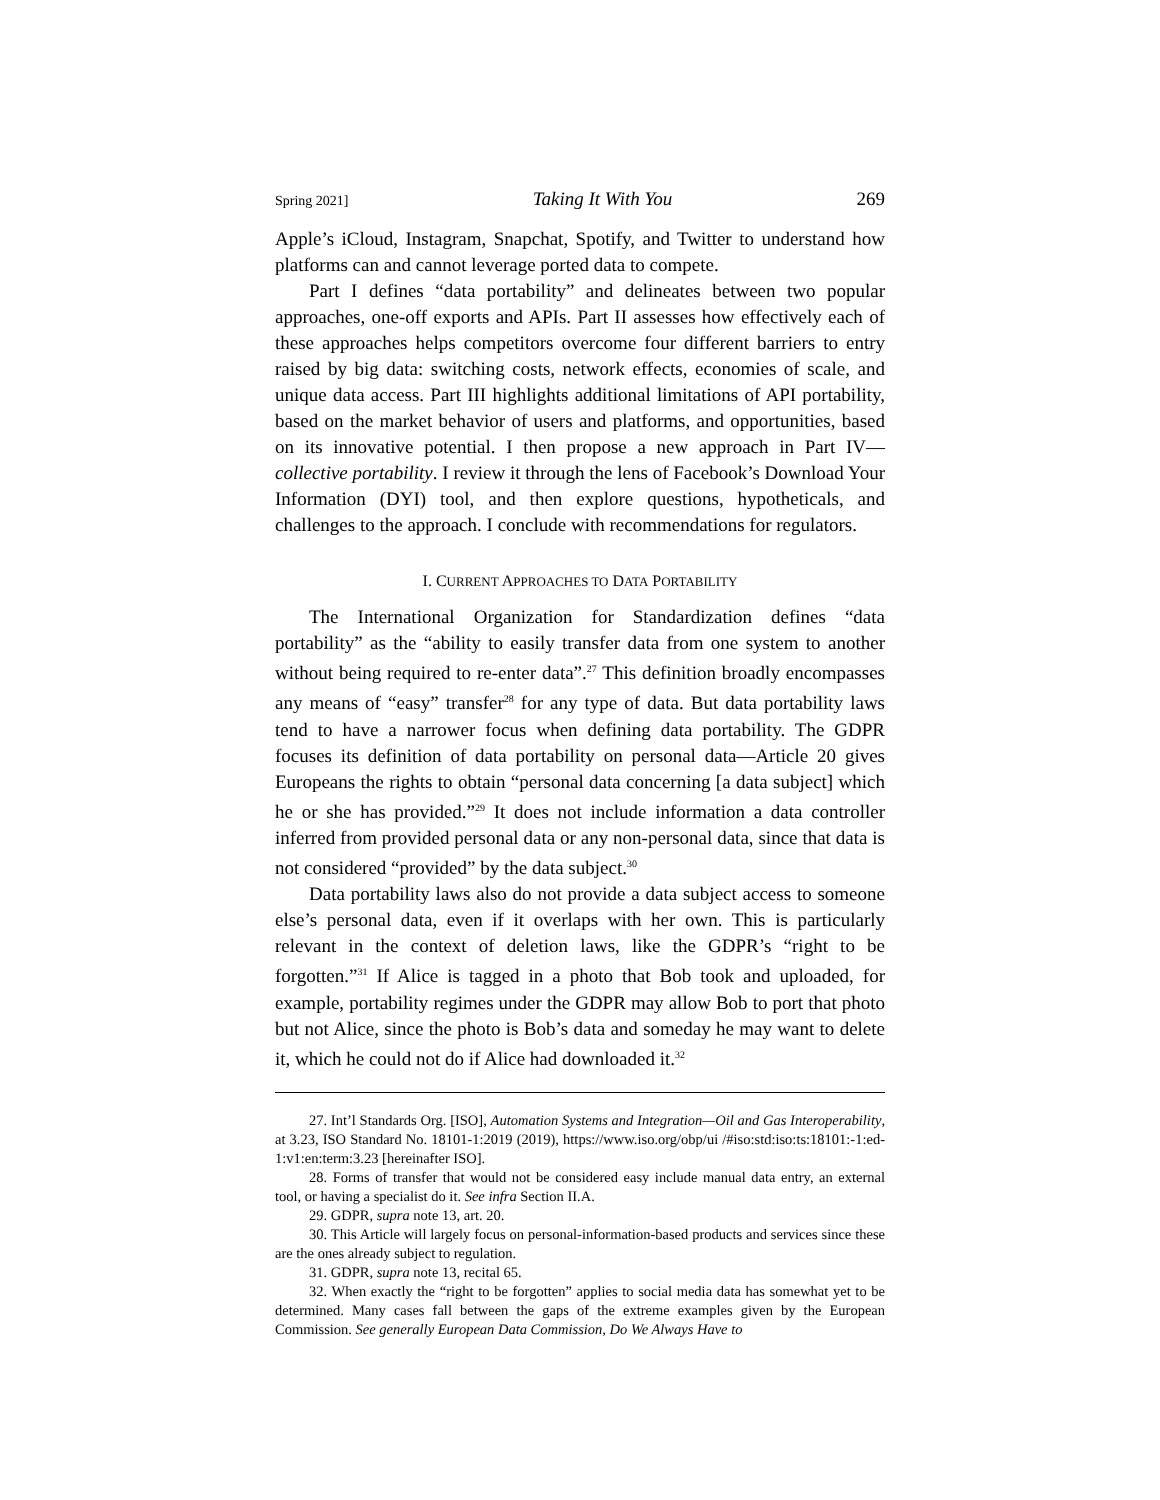Spring 2021] Taking It With You 269
Apple’s iCloud, Instagram, Snapchat, Spotify, and Twitter to understand how platforms can and cannot leverage ported data to compete.
Part I defines “data portability” and delineates between two popular approaches, one-off exports and APIs. Part II assesses how effectively each of these approaches helps competitors overcome four different barriers to entry raised by big data: switching costs, network effects, economies of scale, and unique data access. Part III highlights additional limitations of API portability, based on the market behavior of users and platforms, and opportunities, based on its innovative potential. I then propose a new approach in Part IV—collective portability. I review it through the lens of Facebook’s Download Your Information (DYI) tool, and then explore questions, hypotheticals, and challenges to the approach. I conclude with recommendations for regulators.
I. CURRENT APPROACHES TO DATA PORTABILITY
The International Organization for Standardization defines “data portability” as the “ability to easily transfer data from one system to another without being required to re-enter data”.<sup>27</sup> This definition broadly encompasses any means of “easy” transfer<sup>28</sup> for any type of data. But data portability laws tend to have a narrower focus when defining data portability. The GDPR focuses its definition of data portability on personal data—Article 20 gives Europeans the rights to obtain “personal data concerning [a data subject] which he or she has provided.”<sup>29</sup> It does not include information a data controller inferred from provided personal data or any non-personal data, since that data is not considered “provided” by the data subject.<sup>30</sup>
Data portability laws also do not provide a data subject access to someone else’s personal data, even if it overlaps with her own. This is particularly relevant in the context of deletion laws, like the GDPR’s “right to be forgotten.”<sup>31</sup> If Alice is tagged in a photo that Bob took and uploaded, for example, portability regimes under the GDPR may allow Bob to port that photo but not Alice, since the photo is Bob’s data and someday he may want to delete it, which he could not do if Alice had downloaded it.<sup>32</sup>
27. Int’l Standards Org. [ISO], Automation Systems and Integration—Oil and Gas Interoperability, at 3.23, ISO Standard No. 18101-1:2019 (2019), https://www.iso.org/obp/ui /#iso:std:iso:ts:18101:-1:ed-1:v1:en:term:3.23 [hereinafter ISO].
28. Forms of transfer that would not be considered easy include manual data entry, an external tool, or having a specialist do it. See infra Section II.A.
29. GDPR, supra note 13, art. 20.
30. This Article will largely focus on personal-information-based products and services since these are the ones already subject to regulation.
31. GDPR, supra note 13, recital 65.
32. When exactly the “right to be forgotten” applies to social media data has somewhat yet to be determined. Many cases fall between the gaps of the extreme examples given by the European Commission. See generally European Data Commission, Do We Always Have to